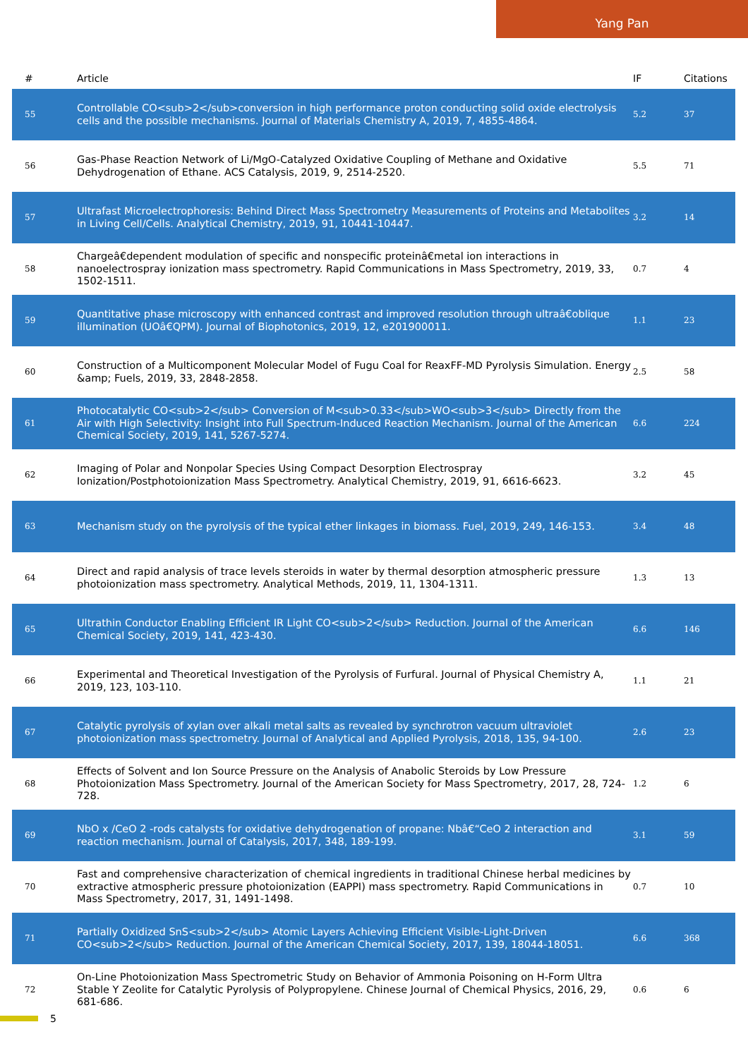Yang Pan
| # | Article | IF | Citations |
| --- | --- | --- | --- |
| 55 | Controllable CO<sub>2</sub>conversion in high performance proton conducting solid oxide electrolysis cells and the possible mechanisms. Journal of Materials Chemistry A, 2019, 7, 4855-4864. | 5.2 | 37 |
| 56 | Gas-Phase Reaction Network of Li/MgO-Catalyzed Oxidative Coupling of Methane and Oxidative Dehydrogenation of Ethane. ACS Catalysis, 2019, 9, 2514-2520. | 5.5 | 71 |
| 57 | Ultrafast Microelectrophoresis: Behind Direct Mass Spectrometry Measurements of Proteins and Metabolites in Living Cell/Cells. Analytical Chemistry, 2019, 91, 10441-10447. | 3.2 | 14 |
| 58 | Chargeâ€dependent modulation of specific and nonspecific proteinâ€metal ion interactions in nanoelectrospray ionization mass spectrometry. Rapid Communications in Mass Spectrometry, 2019, 33, 1502-1511. | 0.7 | 4 |
| 59 | Quantitative phase microscopy with enhanced contrast and improved resolution through ultraâ€oblique illumination (UOâ€QPM). Journal of Biophotonics, 2019, 12, e201900011. | 1.1 | 23 |
| 60 | Construction of a Multicomponent Molecular Model of Fugu Coal for ReaxFF-MD Pyrolysis Simulation. Energy &amp; Fuels, 2019, 33, 2848-2858. | 2.5 | 58 |
| 61 | Photocatalytic CO<sub>2</sub> Conversion of M<sub>0.33</sub>WO<sub>3</sub> Directly from the Air with High Selectivity: Insight into Full Spectrum-Induced Reaction Mechanism. Journal of the American Chemical Society, 2019, 141, 5267-5274. | 6.6 | 224 |
| 62 | Imaging of Polar and Nonpolar Species Using Compact Desorption Electrospray Ionization/Postphotoionization Mass Spectrometry. Analytical Chemistry, 2019, 91, 6616-6623. | 3.2 | 45 |
| 63 | Mechanism study on the pyrolysis of the typical ether linkages in biomass. Fuel, 2019, 249, 146-153. | 3.4 | 48 |
| 64 | Direct and rapid analysis of trace levels steroids in water by thermal desorption atmospheric pressure photoionization mass spectrometry. Analytical Methods, 2019, 11, 1304-1311. | 1.3 | 13 |
| 65 | Ultrathin Conductor Enabling Efficient IR Light CO<sub>2</sub> Reduction. Journal of the American Chemical Society, 2019, 141, 423-430. | 6.6 | 146 |
| 66 | Experimental and Theoretical Investigation of the Pyrolysis of Furfural. Journal of Physical Chemistry A, 2019, 123, 103-110. | 1.1 | 21 |
| 67 | Catalytic pyrolysis of xylan over alkali metal salts as revealed by synchrotron vacuum ultraviolet photoionization mass spectrometry. Journal of Analytical and Applied Pyrolysis, 2018, 135, 94-100. | 2.6 | 23 |
| 68 | Effects of Solvent and Ion Source Pressure on the Analysis of Anabolic Steroids by Low Pressure Photoionization Mass Spectrometry. Journal of the American Society for Mass Spectrometry, 2017, 28, 724-728. | 1.2 | 6 |
| 69 | NbO x /CeO 2 -rods catalysts for oxidative dehydrogenation of propane: Nbâ€“CeO 2 interaction and reaction mechanism. Journal of Catalysis, 2017, 348, 189-199. | 3.1 | 59 |
| 70 | Fast and comprehensive characterization of chemical ingredients in traditional Chinese herbal medicines by extractive atmospheric pressure photoionization (EAPPI) mass spectrometry. Rapid Communications in Mass Spectrometry, 2017, 31, 1491-1498. | 0.7 | 10 |
| 71 | Partially Oxidized SnS<sub>2</sub> Atomic Layers Achieving Efficient Visible-Light-Driven CO<sub>2</sub> Reduction. Journal of the American Chemical Society, 2017, 139, 18044-18051. | 6.6 | 368 |
| 72 | On-Line Photoionization Mass Spectrometric Study on Behavior of Ammonia Poisoning on H-Form Ultra Stable Y Zeolite for Catalytic Pyrolysis of Polypropylene. Chinese Journal of Chemical Physics, 2016, 29, 681-686. | 0.6 | 6 |
5